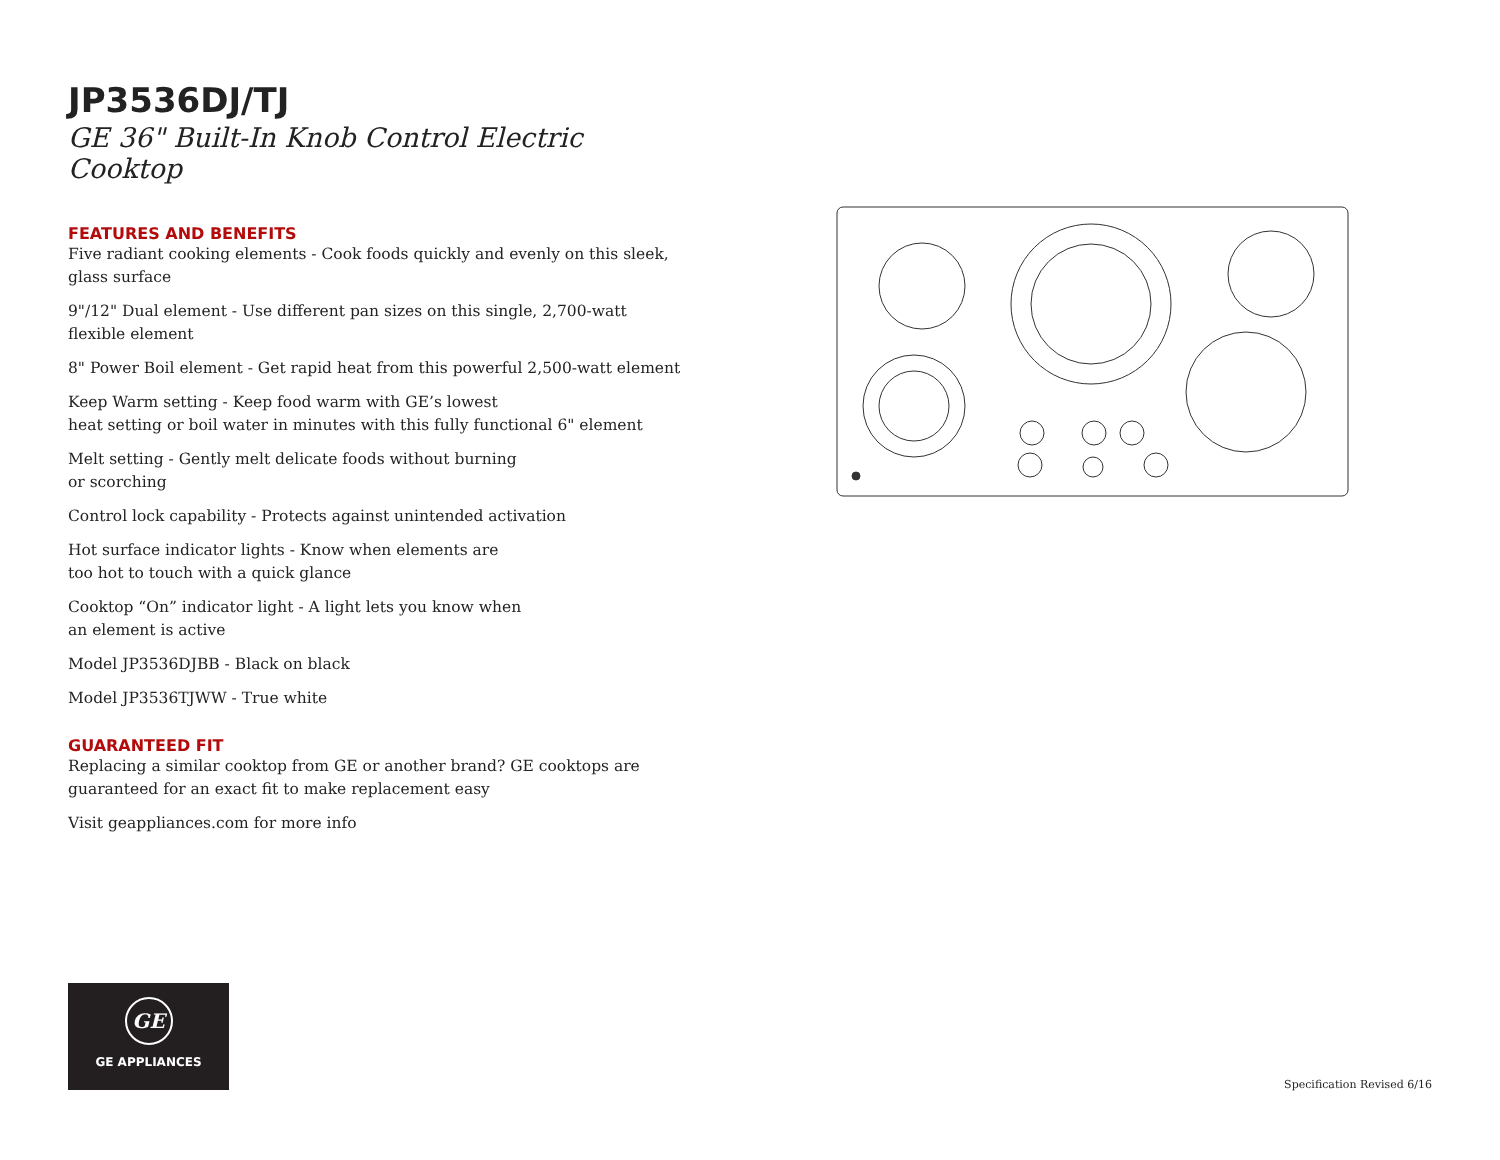JP3536DJ/TJ
GE 36" Built-In Knob Control Electric Cooktop
FEATURES AND BENEFITS
Five radiant cooking elements - Cook foods quickly and evenly on this sleek, glass surface
9"/12" Dual element - Use different pan sizes on this single, 2,700-watt flexible element
8" Power Boil element - Get rapid heat from this powerful 2,500-watt element
Keep Warm setting - Keep food warm with GE’s lowest
heat setting or boil water in minutes with this fully functional 6" element
Melt setting - Gently melt delicate foods without burning
or scorching
Control lock capability - Protects against unintended activation
Hot surface indicator lights - Know when elements are
too hot to touch with a quick glance
Cooktop “On” indicator light - A light lets you know when
an element is active
Model JP3536DJBB - Black on black
Model JP3536TJWW - True white
GUARANTEED FIT
Replacing a similar cooktop from GE or another brand? GE cooktops are guaranteed for an exact fit to make replacement easy
Visit geappliances.com for more info
GE
GE APPLIANCES
Specification Revised 6/16